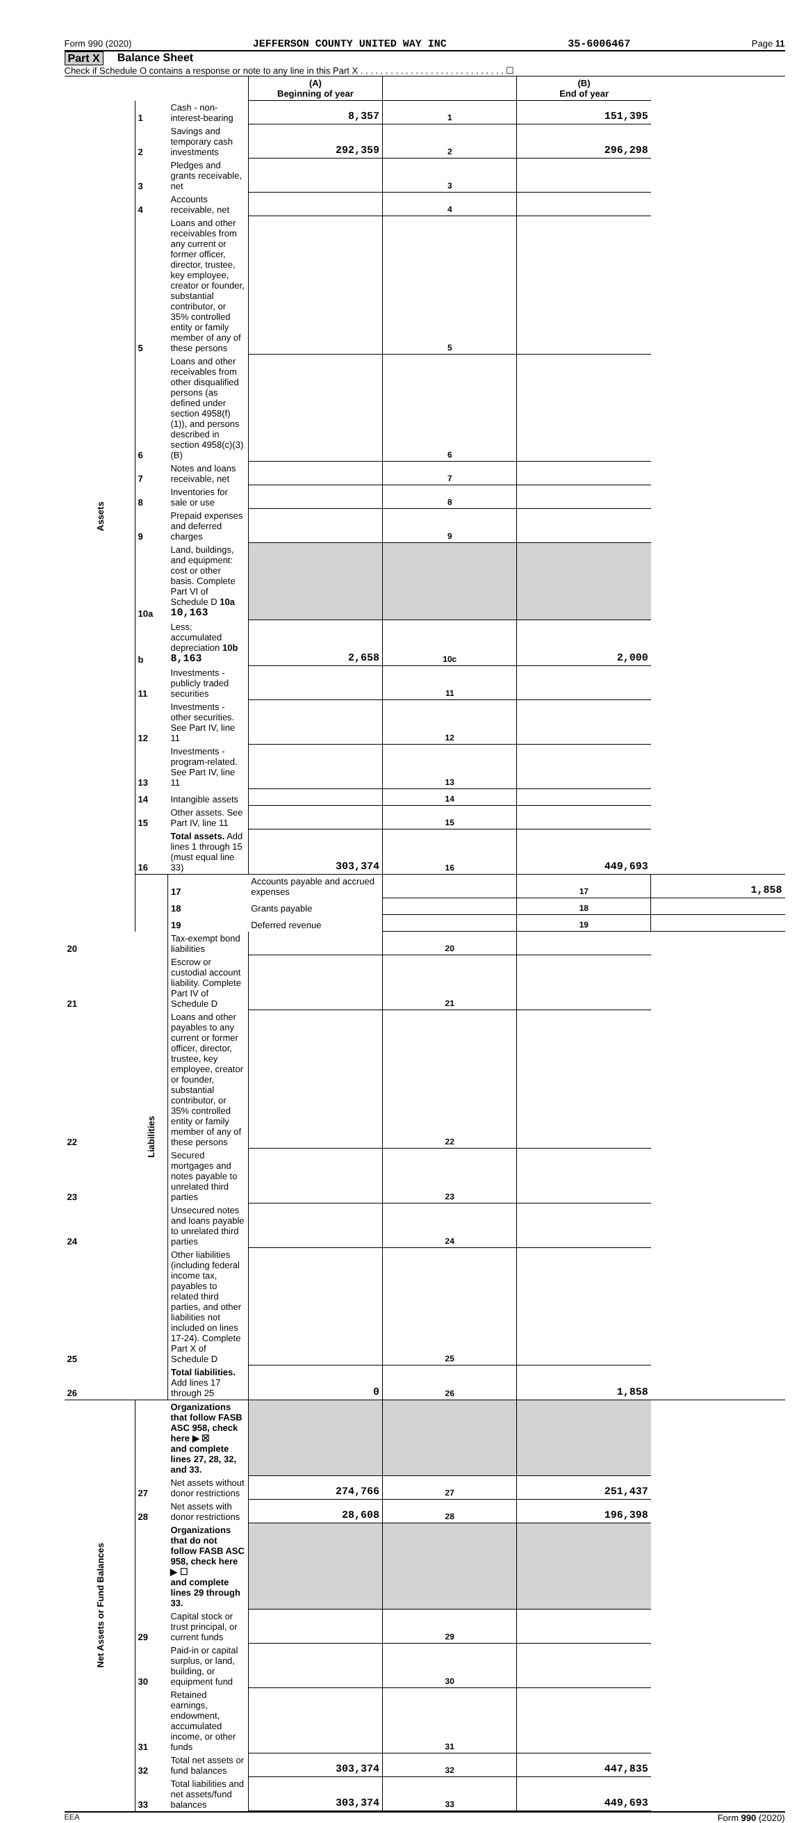Form 990 (2020) JEFFERSON COUNTY UNITED WAY INC 35-6006467 Page 11
Part X Balance Sheet
Check if Schedule O contains a response or note to any line in this Part X . . . . . . . . . . . . . . . . . . . . . . . . . . . . . ☐
| | | | (A) Beginning of year | | (B) End of year | |
| Assets | 1 | Cash - non-interest-bearing | 8,357 | 1 | 151,395 | |
| | 2 | Savings and temporary cash investments | 292,359 | 2 | 296,298 | |
| | 3 | Pledges and grants receivable, net | | 3 | | |
| | 4 | Accounts receivable, net | | 4 | | |
| | 5 | Loans and other receivables from any current or former officer, director, trustee, key employee, creator or founder, substantial contributor, or 35% controlled entity or family member of any of these persons | | 5 | | |
| | 6 | Loans and other receivables from other disqualified persons (as defined under section 4958(f)(1)), and persons described in section 4958(c)(3)(B) | | 6 | | |
| | 7 | Notes and loans receivable, net | | 7 | | |
| | 8 | Inventories for sale or use | | 8 | | |
| | 9 | Prepaid expenses and deferred charges | | 9 | | |
| | 10a | Land, buildings, and equipment: cost or other basis. Complete Part VI of Schedule D 10a 10,163 | | | | |
| | b | Less: accumulated depreciation 10b 8,163 | 2,658 | 10c | 2,000 | |
| | 11 | Investments - publicly traded securities | | 11 | | |
| | 12 | Investments - other securities. See Part IV, line 11 | | 12 | | |
| | 13 | Investments - program-related. See Part IV, line 11 | | 13 | | |
| | 14 | Intangible assets | | 14 | | |
| | 15 | Other assets. See Part IV, line 11 | | 15 | | |
| | 16 | Total assets. Add lines 1 through 15 (must equal line 33) | 303,374 | 16 | 449,693 | |
| | Liabilities | 17 | Accounts payable and accrued expenses | | 17 | 1,858 |
| | | 18 | Grants payable | | 18 | |
| | | 19 | Deferred revenue | | 19 | |
| 20 | | Tax-exempt bond liabilities | | 20 | | |
| 21 | | Escrow or custodial account liability. Complete Part IV of Schedule D | | 21 | | |
| 22 | | Loans and other payables to any current or former officer, director, trustee, key employee, creator or founder, substantial contributor, or 35% controlled entity or family member of any of these persons | | 22 | | |
| 23 | | Secured mortgages and notes payable to unrelated third parties | | 23 | | |
| 24 | | Unsecured notes and loans payable to unrelated third parties | | 24 | | |
| 25 | | Other liabilities (including federal income tax, payables to related third parties, and other liabilities not included on lines 17-24). Complete Part X of Schedule D | | 25 | | |
| 26 | | Total liabilities. Add lines 17 through 25 | 0 | 26 | 1,858 | |
| Net Assets or Fund Balances | | Organizations that follow FASB ASC 958, check here ▶ ☒ and complete lines 27, 28, 32, and 33. | | | | |
| | 27 | Net assets without donor restrictions | 274,766 | 27 | 251,437 | |
| | 28 | Net assets with donor restrictions | 28,608 | 28 | 196,398 | |
| | | Organizations that do not follow FASB ASC 958, check here ▶ ☐ and complete lines 29 through 33. | | | | |
| | 29 | Capital stock or trust principal, or current funds | | 29 | | |
| | 30 | Paid-in or capital surplus, or land, building, or equipment fund | | 30 | | |
| | 31 | Retained earnings, endowment, accumulated income, or other funds | | 31 | | |
| | 32 | Total net assets or fund balances | 303,374 | 32 | 447,835 | |
| | 33 | Total liabilities and net assets/fund balances | 303,374 | 33 | 449,693 | |
EEA Form 990 (2020)